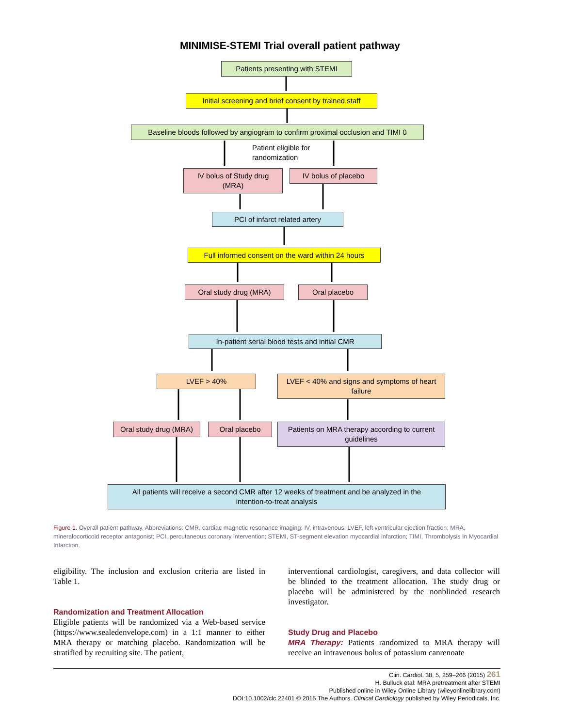MINIMISE-STEMI Trial overall patient pathway
Patients presenting with STEMI
Initial screening and brief consent by trained staff
Baseline bloods followed by angiogram to confirm proximal occlusion and TIMI 0
Patient eligible for
randomization
IV bolus of Study drug
(MRA)
IV bolus of placebo
PCI of infarct related artery
Full informed consent on the ward within 24 hours
Oral study drug (MRA) Oral placebo
In-patient serial blood tests and initial CMR
LVEF > 40%
LVEF < 40% and signs and symptoms of heart
failure
Oral study drug (MRA)
Oral placebo
Patients on MRA therapy according to current
guidelines
All patients will receive a second CMR after 12 weeks of treatment and be analyzed in the
intention-to-treat analysis
Figure 1. Overall patient pathway. Abbreviations: CMR, cardiac magnetic resonance imaging; IV, intravenous; LVEF, left ventricular ejection fraction; MRA, mineralocorticoid receptor antagonist; PCI, percutaneous coronary intervention; STEMI, ST-segment elevation myocardial infarction; TIMI, Thrombolysis In Myocardial Infarction.
eligibility. The inclusion and exclusion criteria are listed in Table 1.
Randomization and Treatment Allocation
Eligible patients will be randomized via a Web-based service (https://www.sealedenvelope.com) in a 1:1 manner to either MRA therapy or matching placebo. Randomization will be stratified by recruiting site. The patient,
interventional cardiologist, caregivers, and data collector will be blinded to the treatment allocation. The study drug or placebo will be administered by the nonblinded research investigator.
Study Drug and Placebo
MRA Therapy: Patients randomized to MRA therapy will receive an intravenous bolus of potassium canrenoate
Clin. Cardiol. 38, 5, 259–266 (2015) 261
H. Bulluck etal: MRA pretreatment after STEMI
Published online in Wiley Online Library (wileyonlinelibrary.com)
DOI:10.1002/clc.22401 © 2015 The Authors. Clinical Cardiology published by Wiley Periodicals, Inc.